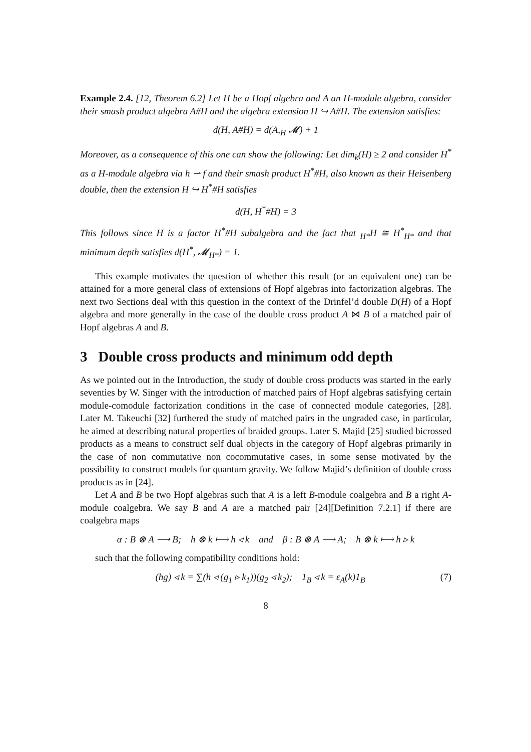Example 2.4. [12, Theorem 6.2] Let H be a Hopf algebra and A an H-module algebra, consider their smash product algebra A#H and the algebra extension H ↪ A#H. The extension satisfies:
d(H, A#H) = d(A,<sub>H</sub> 𝓜) + 1
Moreover, as a consequence of this one can show the following: Let dim<sub>k</sub>(H) ≥ 2 and consider H<sup>*</sup> as a H-module algebra via h ⇀ f and their smash product H<sup>*</sup>#H, also known as their Heisenberg double, then the extension H ↪ H<sup>*</sup>#H satisfies
d(H, H<sup>*</sup>#H) = 3
This follows since H is a factor H<sup>*</sup>#H subalgebra and the fact that <sub>H*</sub>H ≅ H<sup>*</sup><sub>H*</sub> and that minimum depth satisfies d(H<sup>*</sup>, 𝓜<sub>H*</sub>) = 1.
This example motivates the question of whether this result (or an equivalent one) can be attained for a more general class of extensions of Hopf algebras into factorization algebras. The next two Sections deal with this question in the context of the Drinfel’d double D(H) of a Hopf algebra and more generally in the case of the double cross product A ⋈ B of a matched pair of Hopf algebras A and B.
3 Double cross products and minimum odd depth
As we pointed out in the Introduction, the study of double cross products was started in the early seventies by W. Singer with the introduction of matched pairs of Hopf algebras satisfying certain module-comodule factorization conditions in the case of connected module categories, [28]. Later M. Takeuchi [32] furthered the study of matched pairs in the ungraded case, in particular, he aimed at describing natural properties of braided groups. Later S. Majid [25] studied bicrossed products as a means to construct self dual objects in the category of Hopf algebras primarily in the case of non commutative non cocommutative cases, in some sense motivated by the possibility to construct models for quantum gravity. We follow Majid’s definition of double cross products as in [24].
Let A and B be two Hopf algebras such that A is a left B-module coalgebra and B a right A-module coalgebra. We say B and A are a matched pair [24][Definition 7.2.1] if there are coalgebra maps
α : B ⊗ A ⟶ B; h ⊗ k ⟼ h ◃ k and β : B ⊗ A ⟶ A; h ⊗ k ⟼ h ▹ k
such that the following compatibility conditions hold:
(hg) ◃ k = ∑(h ◃ (g<sub>1</sub> ▹ k<sub>1</sub>))(g<sub>2</sub> ◃ k<sub>2</sub>); 1<sub>B</sub> ◃ k = ε<sub>A</sub>(k)1<sub>B</sub> (7)
8